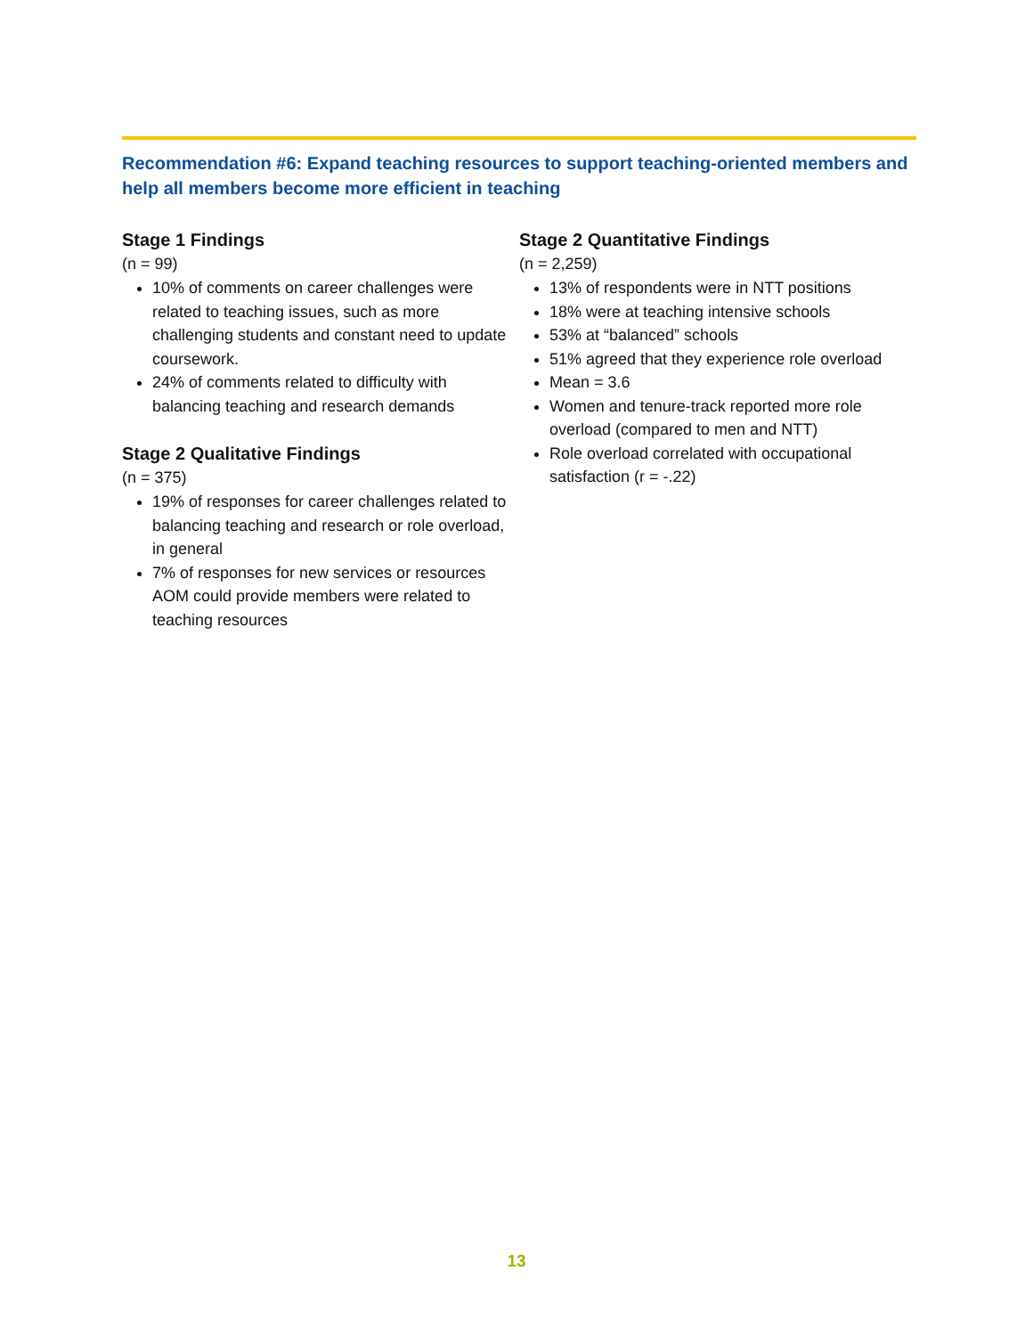Recommendation #6: Expand teaching resources to support teaching-oriented members and help all members become more efficient in teaching
Stage 1 Findings
(n = 99)
10% of comments on career challenges were related to teaching issues, such as more challenging students and constant need to update coursework.
24% of comments related to difficulty with balancing teaching and research demands
Stage 2 Qualitative Findings
(n = 375)
19% of responses for career challenges related to balancing teaching and research or role overload, in general
7% of responses for new services or resources AOM could provide members were related to teaching resources
Stage 2 Quantitative Findings
(n = 2,259)
13% of respondents were in NTT positions
18% were at teaching intensive schools
53% at “balanced” schools
51% agreed that they experience role overload
Mean = 3.6
Women and tenure-track reported more role overload (compared to men and NTT)
Role overload correlated with occupational satisfaction (r = -.22)
13